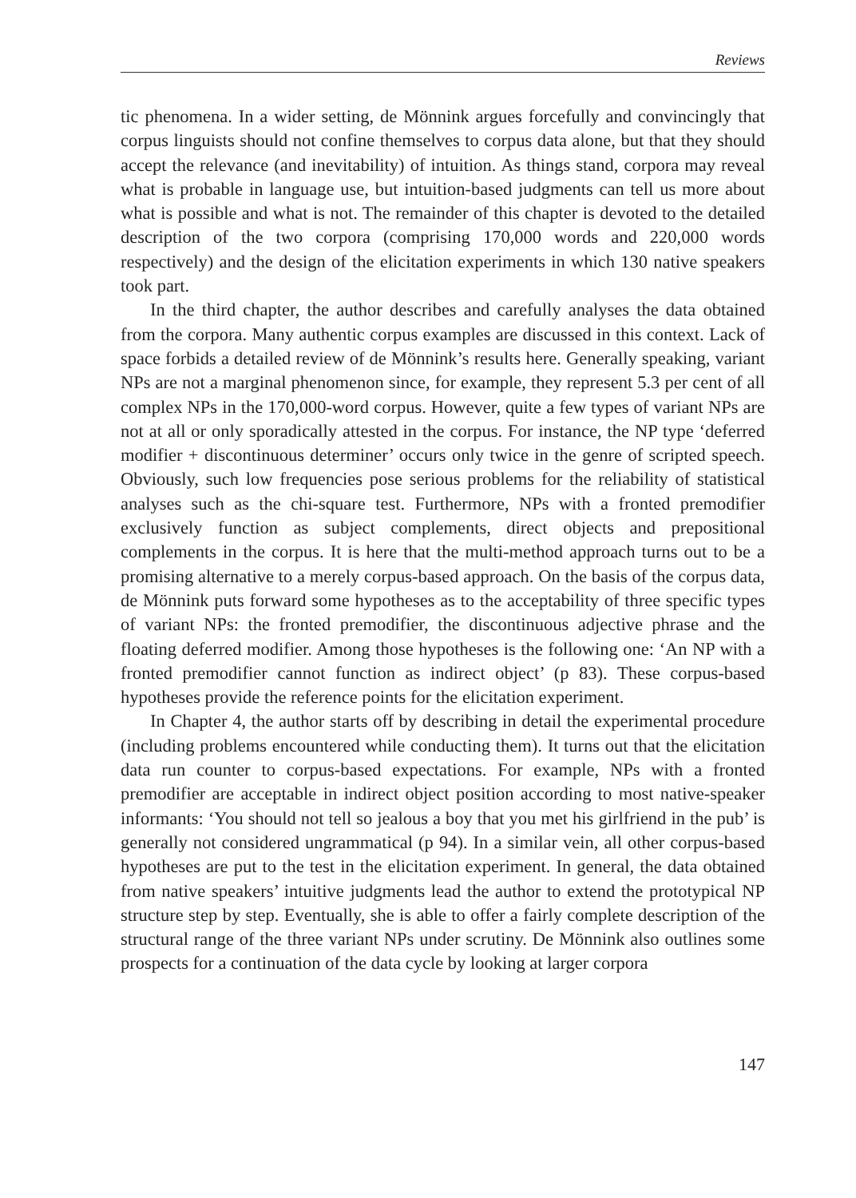Reviews
tic phenomena. In a wider setting, de Mönnink argues forcefully and convincingly that corpus linguists should not confine themselves to corpus data alone, but that they should accept the relevance (and inevitability) of intuition. As things stand, corpora may reveal what is probable in language use, but intuition-based judgments can tell us more about what is possible and what is not. The remainder of this chapter is devoted to the detailed description of the two corpora (comprising 170,000 words and 220,000 words respectively) and the design of the elicitation experiments in which 130 native speakers took part.
In the third chapter, the author describes and carefully analyses the data obtained from the corpora. Many authentic corpus examples are discussed in this context. Lack of space forbids a detailed review of de Mönnink’s results here. Generally speaking, variant NPs are not a marginal phenomenon since, for example, they represent 5.3 per cent of all complex NPs in the 170,000-word corpus. However, quite a few types of variant NPs are not at all or only sporadically attested in the corpus. For instance, the NP type ‘deferred modifier + discontinuous determiner’ occurs only twice in the genre of scripted speech. Obviously, such low frequencies pose serious problems for the reliability of statistical analyses such as the chi-square test. Furthermore, NPs with a fronted premodifier exclusively function as subject complements, direct objects and prepositional complements in the corpus. It is here that the multi-method approach turns out to be a promising alternative to a merely corpus-based approach. On the basis of the corpus data, de Mönnink puts forward some hypotheses as to the acceptability of three specific types of variant NPs: the fronted premodifier, the discontinuous adjective phrase and the floating deferred modifier. Among those hypotheses is the following one: ‘An NP with a fronted premodifier cannot function as indirect object’ (p 83). These corpus-based hypotheses provide the reference points for the elicitation experiment.
In Chapter 4, the author starts off by describing in detail the experimental procedure (including problems encountered while conducting them). It turns out that the elicitation data run counter to corpus-based expectations. For example, NPs with a fronted premodifier are acceptable in indirect object position according to most native-speaker informants: ‘You should not tell so jealous a boy that you met his girlfriend in the pub’ is generally not considered ungrammatical (p 94). In a similar vein, all other corpus-based hypotheses are put to the test in the elicitation experiment. In general, the data obtained from native speakers’ intuitive judgments lead the author to extend the prototypical NP structure step by step. Eventually, she is able to offer a fairly complete description of the structural range of the three variant NPs under scrutiny. De Mönnink also outlines some prospects for a continuation of the data cycle by looking at larger corpora
147